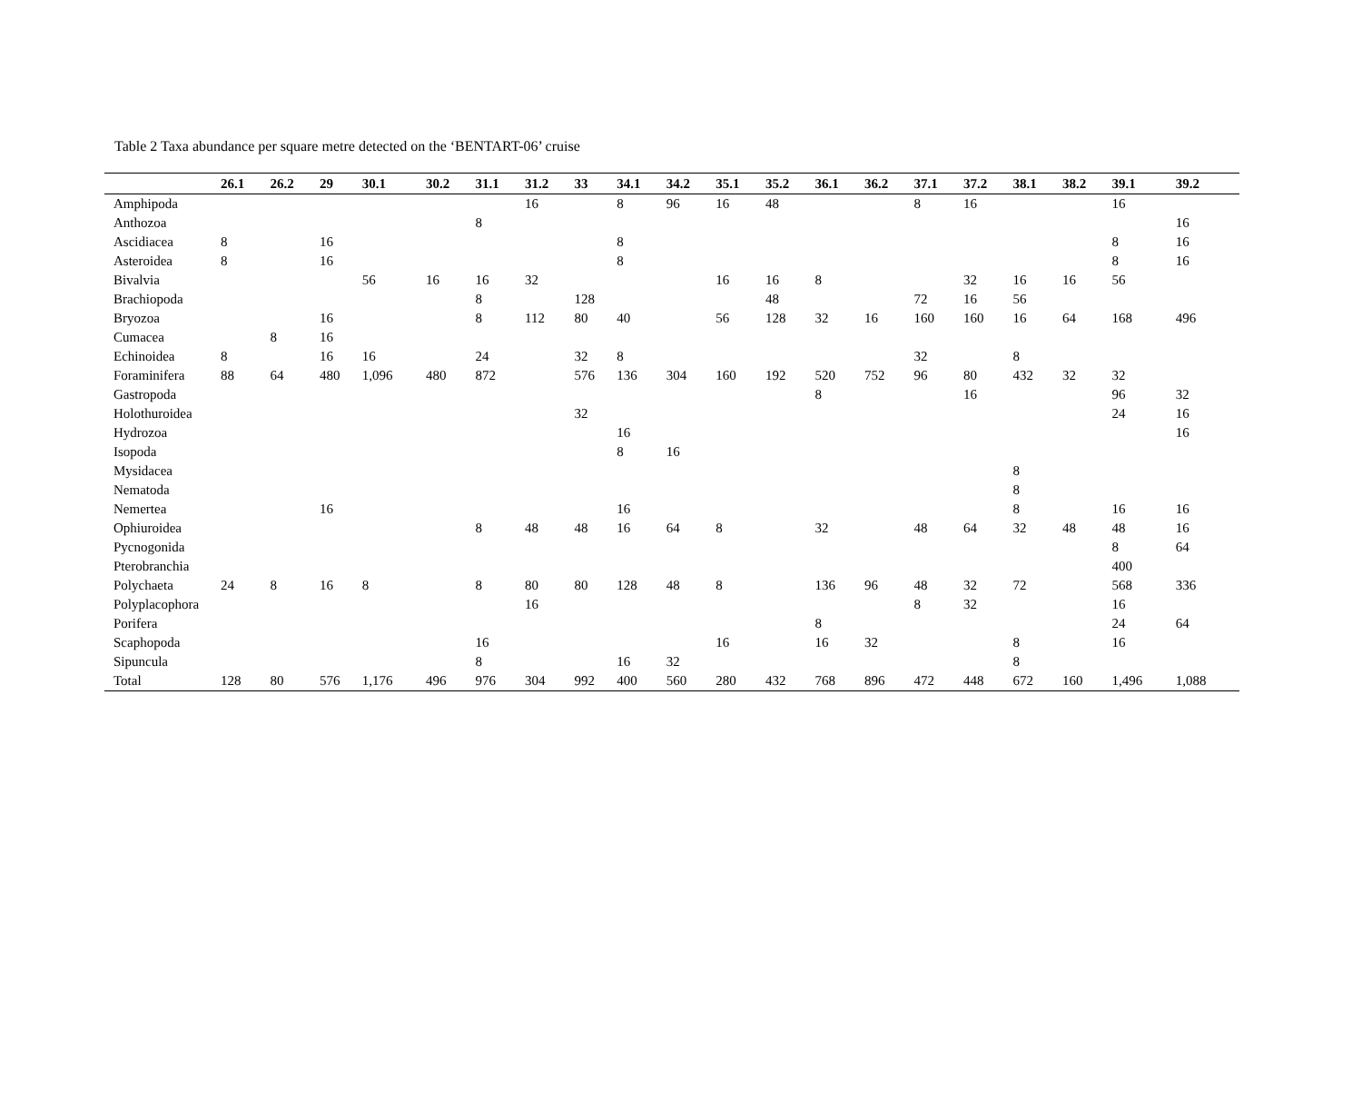Table 2 Taxa abundance per square metre detected on the ‘BENTART-06’ cruise
| | 26.1 | 26.2 | 29 | 30.1 | 30.2 | 31.1 | 31.2 | 33 | 34.1 | 34.2 | 35.1 | 35.2 | 36.1 | 36.2 | 37.1 | 37.2 | 38.1 | 38.2 | 39.1 | 39.2 |
| --- | --- | --- | --- | --- | --- | --- | --- | --- | --- | --- | --- | --- | --- | --- | --- | --- | --- | --- | --- | --- |
| Amphipoda | | | | | | | 16 | | 8 | 96 | 16 | 48 | | | 8 | 16 | | | 16 | |
| Anthozoa | | | | | | 8 | | | | | | | | | | | | | | 16 |
| Ascidiacea | 8 | | 16 | | | | | | 8 | | | | | | | | | | 8 | 16 |
| Asteroidea | 8 | | 16 | | | | | | 8 | | | | | | | | | | 8 | 16 |
| Bivalvia | | | | 56 | 16 | 16 | 32 | | | | 16 | 16 | 8 | | | 32 | 16 | 16 | 56 | |
| Brachiopoda | | | | | | 8 | | 128 | | | | 48 | | | 72 | 16 | 56 | | | |
| Bryozoa | | | 16 | | | 8 | 112 | 80 | 40 | | 56 | 128 | 32 | 16 | 160 | 160 | 16 | 64 | 168 | 496 |
| Cumacea | | 8 | 16 | | | | | | | | | | | | | | | | | |
| Echinoidea | 8 | | 16 | 16 | | 24 | | 32 | 8 | | | | | | 32 | | 8 | | | |
| Foraminifera | 88 | 64 | 480 | 1,096 | 480 | 872 | | 576 | 136 | 304 | 160 | 192 | 520 | 752 | 96 | 80 | 432 | 32 | 32 | |
| Gastropoda | | | | | | | | | | | | | 8 | | | 16 | | | 96 | 32 |
| Holothuroidea | | | | | | | | 32 | | | | | | | | | | | 24 | 16 |
| Hydrozoa | | | | | | | | | 16 | | | | | | | | | | | 16 |
| Isopoda | | | | | | | | | 8 | 16 | | | | | | | | | | |
| Mysidacea | | | | | | | | | | | | | | | | | 8 | | | |
| Nematoda | | | | | | | | | | | | | | | | | 8 | | | |
| Nemertea | | | 16 | | | | | | 16 | | | | | | | | 8 | | 16 | 16 |
| Ophiuroidea | | | | | | 8 | 48 | 48 | 16 | 64 | 8 | | 32 | | 48 | 64 | 32 | 48 | 48 | 16 |
| Pycnogonida | | | | | | | | | | | | | | | | | | | 8 | 64 |
| Pterobranchia | | | | | | | | | | | | | | | | | | | 400 | |
| Polychaeta | 24 | 8 | 16 | 8 | | 8 | 80 | 80 | 128 | 48 | 8 | | 136 | 96 | 48 | 32 | 72 | | 568 | 336 |
| Polyplacophora | | | | | | | 16 | | | | | | | | 8 | 32 | | | 16 | |
| Porifera | | | | | | | | | | | | | 8 | | | | | | 24 | 64 |
| Scaphopoda | | | | | | 16 | | | | | 16 | | 16 | 32 | | | 8 | | 16 | |
| Sipuncula | | | | | | 8 | | | 16 | 32 | | | | | | | 8 | | | |
| Total | 128 | 80 | 576 | 1,176 | 496 | 976 | 304 | 992 | 400 | 560 | 280 | 432 | 768 | 896 | 472 | 448 | 672 | 160 | 1,496 | 1,088 |